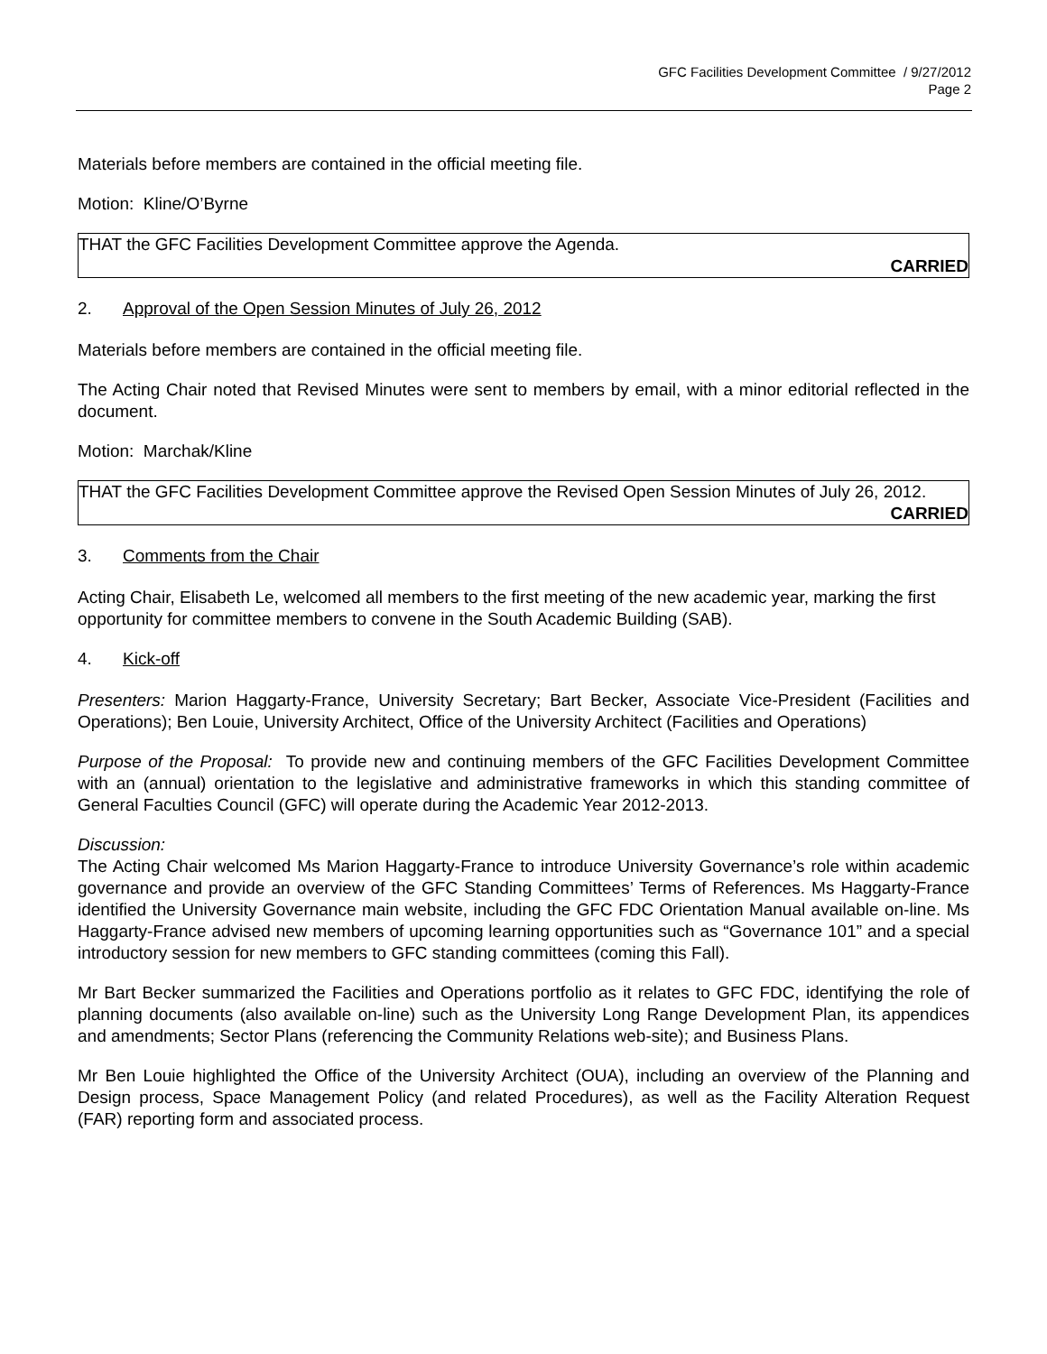GFC Facilities Development Committee / 9/27/2012
Page 2
Materials before members are contained in the official meeting file.
Motion: Kline/O’Byrne
THAT the GFC Facilities Development Committee approve the Agenda.
CARRIED
2. Approval of the Open Session Minutes of July 26, 2012
Materials before members are contained in the official meeting file.
The Acting Chair noted that Revised Minutes were sent to members by email, with a minor editorial reflected in the document.
Motion: Marchak/Kline
THAT the GFC Facilities Development Committee approve the Revised Open Session Minutes of July 26, 2012.
CARRIED
3. Comments from the Chair
Acting Chair, Elisabeth Le, welcomed all members to the first meeting of the new academic year, marking the first opportunity for committee members to convene in the South Academic Building (SAB).
4. Kick-off
Presenters: Marion Haggarty-France, University Secretary; Bart Becker, Associate Vice-President (Facilities and Operations); Ben Louie, University Architect, Office of the University Architect (Facilities and Operations)
Purpose of the Proposal: To provide new and continuing members of the GFC Facilities Development Committee with an (annual) orientation to the legislative and administrative frameworks in which this standing committee of General Faculties Council (GFC) will operate during the Academic Year 2012-2013.
Discussion:
The Acting Chair welcomed Ms Marion Haggarty-France to introduce University Governance’s role within academic governance and provide an overview of the GFC Standing Committees’ Terms of References. Ms Haggarty-France identified the University Governance main website, including the GFC FDC Orientation Manual available on-line. Ms Haggarty-France advised new members of upcoming learning opportunities such as “Governance 101” and a special introductory session for new members to GFC standing committees (coming this Fall).
Mr Bart Becker summarized the Facilities and Operations portfolio as it relates to GFC FDC, identifying the role of planning documents (also available on-line) such as the University Long Range Development Plan, its appendices and amendments; Sector Plans (referencing the Community Relations web-site); and Business Plans.
Mr Ben Louie highlighted the Office of the University Architect (OUA), including an overview of the Planning and Design process, Space Management Policy (and related Procedures), as well as the Facility Alteration Request (FAR) reporting form and associated process.